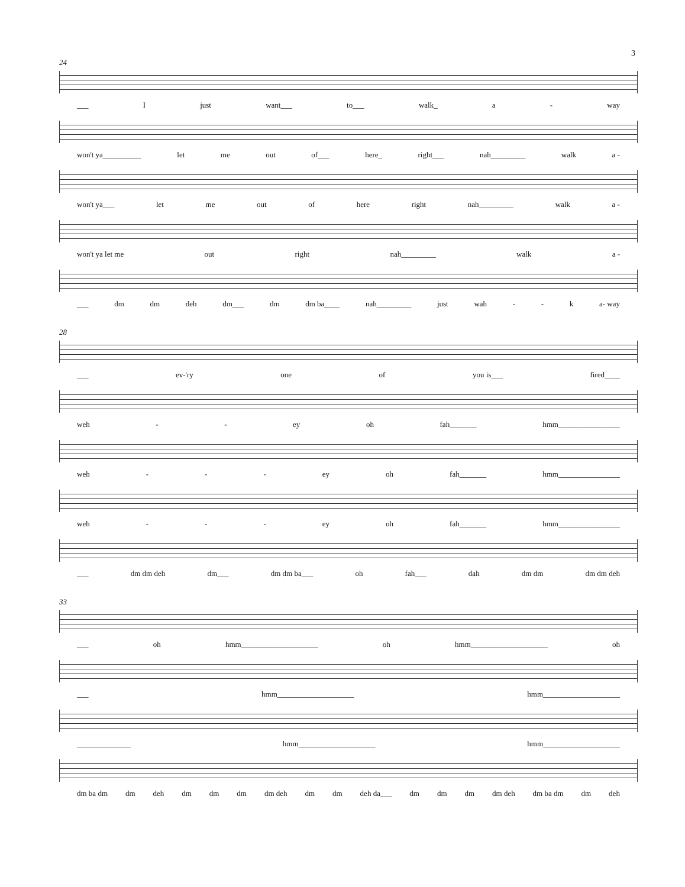3
24
___ I just want___ to___ walk_ a - way
won't ya__________ let me out of___ here_ right___ nah_________ walk a -
won't ya___ let me out of here right nah_________ walk a -
won't ya let me out right nah_________ walk a -
___ dm dm deh dm___ dm dm ba____ nah_________ just wah - - k a- way
28
___ ev-'ry one of you is___ fired____
weh - - ey oh fah_______ hmm________________
weh - - - ey oh fah_______ hmm________________
weh - - - ey oh fah_______ hmm________________
___ dm dm deh dm___ dm dm ba___ oh fah___ dah dm dm dm dm deh
33
___ oh hmm____________________ oh hmm____________________ oh
___ hmm____________________ hmm____________________
______________ hmm____________________ hmm____________________
dm ba dm dm deh dm dm dm dm deh dm dm deh da___ dm dm dm dm deh dm ba dm dm deh